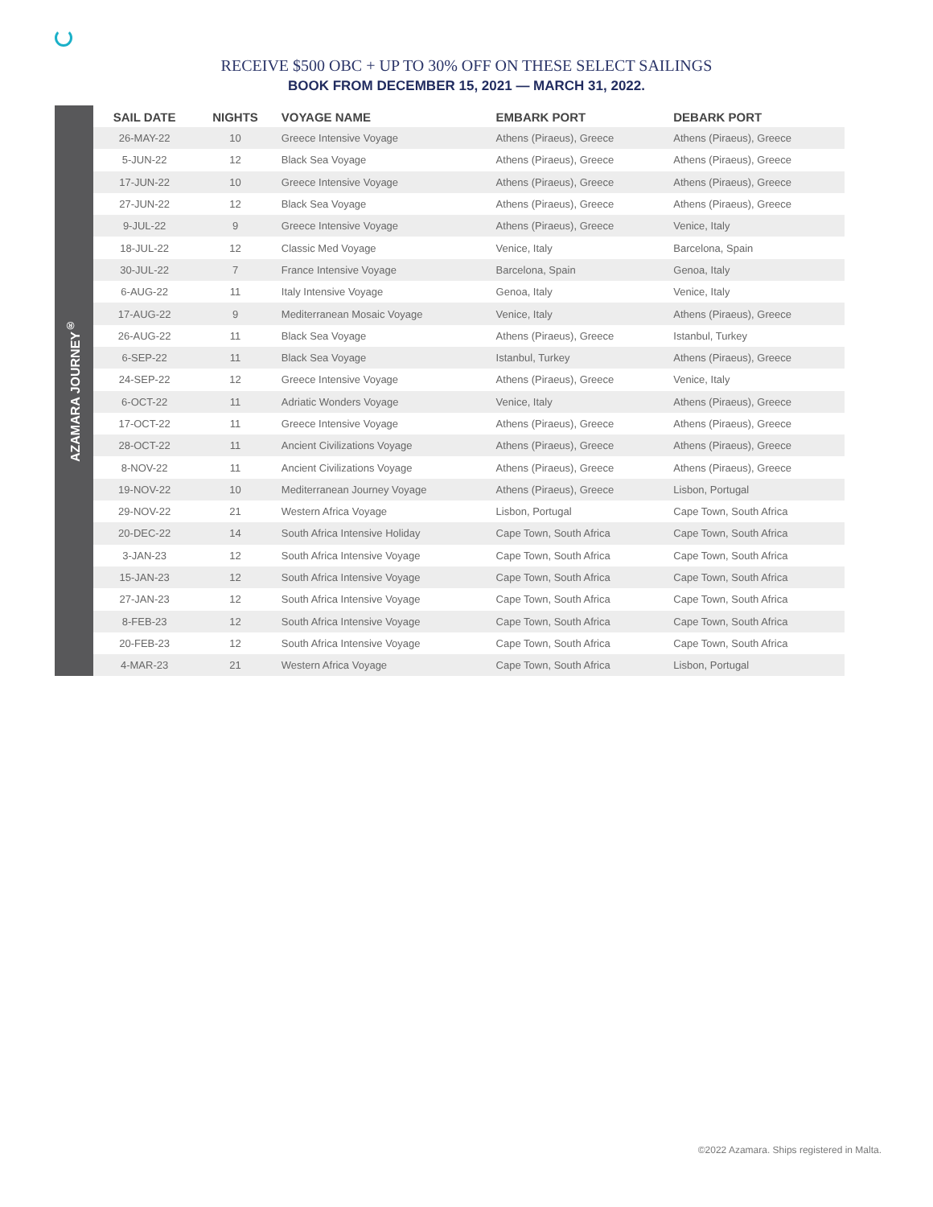RECEIVE $500 OBC + UP TO 30% OFF ON THESE SELECT SAILINGS
BOOK FROM DECEMBER 15, 2021 — MARCH 31, 2022.
AZAMARA JOURNEY<sup>®</sup>
| SAIL DATE | NIGHTS | VOYAGE NAME | EMBARK PORT | DEBARK PORT |
| --- | --- | --- | --- | --- |
| 26-MAY-22 | 10 | Greece Intensive Voyage | Athens (Piraeus), Greece | Athens (Piraeus), Greece |
| 5-JUN-22 | 12 | Black Sea Voyage | Athens (Piraeus), Greece | Athens (Piraeus), Greece |
| 17-JUN-22 | 10 | Greece Intensive Voyage | Athens (Piraeus), Greece | Athens (Piraeus), Greece |
| 27-JUN-22 | 12 | Black Sea Voyage | Athens (Piraeus), Greece | Athens (Piraeus), Greece |
| 9-JUL-22 | 9 | Greece Intensive Voyage | Athens (Piraeus), Greece | Venice, Italy |
| 18-JUL-22 | 12 | Classic Med Voyage | Venice, Italy | Barcelona, Spain |
| 30-JUL-22 | 7 | France Intensive Voyage | Barcelona, Spain | Genoa, Italy |
| 6-AUG-22 | 11 | Italy Intensive Voyage | Genoa, Italy | Venice, Italy |
| 17-AUG-22 | 9 | Mediterranean Mosaic Voyage | Venice, Italy | Athens (Piraeus), Greece |
| 26-AUG-22 | 11 | Black Sea Voyage | Athens (Piraeus), Greece | Istanbul, Turkey |
| 6-SEP-22 | 11 | Black Sea Voyage | Istanbul, Turkey | Athens (Piraeus), Greece |
| 24-SEP-22 | 12 | Greece Intensive Voyage | Athens (Piraeus), Greece | Venice, Italy |
| 6-OCT-22 | 11 | Adriatic Wonders Voyage | Venice, Italy | Athens (Piraeus), Greece |
| 17-OCT-22 | 11 | Greece Intensive Voyage | Athens (Piraeus), Greece | Athens (Piraeus), Greece |
| 28-OCT-22 | 11 | Ancient Civilizations Voyage | Athens (Piraeus), Greece | Athens (Piraeus), Greece |
| 8-NOV-22 | 11 | Ancient Civilizations Voyage | Athens (Piraeus), Greece | Athens (Piraeus), Greece |
| 19-NOV-22 | 10 | Mediterranean Journey Voyage | Athens (Piraeus), Greece | Lisbon, Portugal |
| 29-NOV-22 | 21 | Western Africa Voyage | Lisbon, Portugal | Cape Town, South Africa |
| 20-DEC-22 | 14 | South Africa Intensive Holiday | Cape Town, South Africa | Cape Town, South Africa |
| 3-JAN-23 | 12 | South Africa Intensive Voyage | Cape Town, South Africa | Cape Town, South Africa |
| 15-JAN-23 | 12 | South Africa Intensive Voyage | Cape Town, South Africa | Cape Town, South Africa |
| 27-JAN-23 | 12 | South Africa Intensive Voyage | Cape Town, South Africa | Cape Town, South Africa |
| 8-FEB-23 | 12 | South Africa Intensive Voyage | Cape Town, South Africa | Cape Town, South Africa |
| 20-FEB-23 | 12 | South Africa Intensive Voyage | Cape Town, South Africa | Cape Town, South Africa |
| 4-MAR-23 | 21 | Western Africa Voyage | Cape Town, South Africa | Lisbon, Portugal |
©2022 Azamara. Ships registered in Malta.